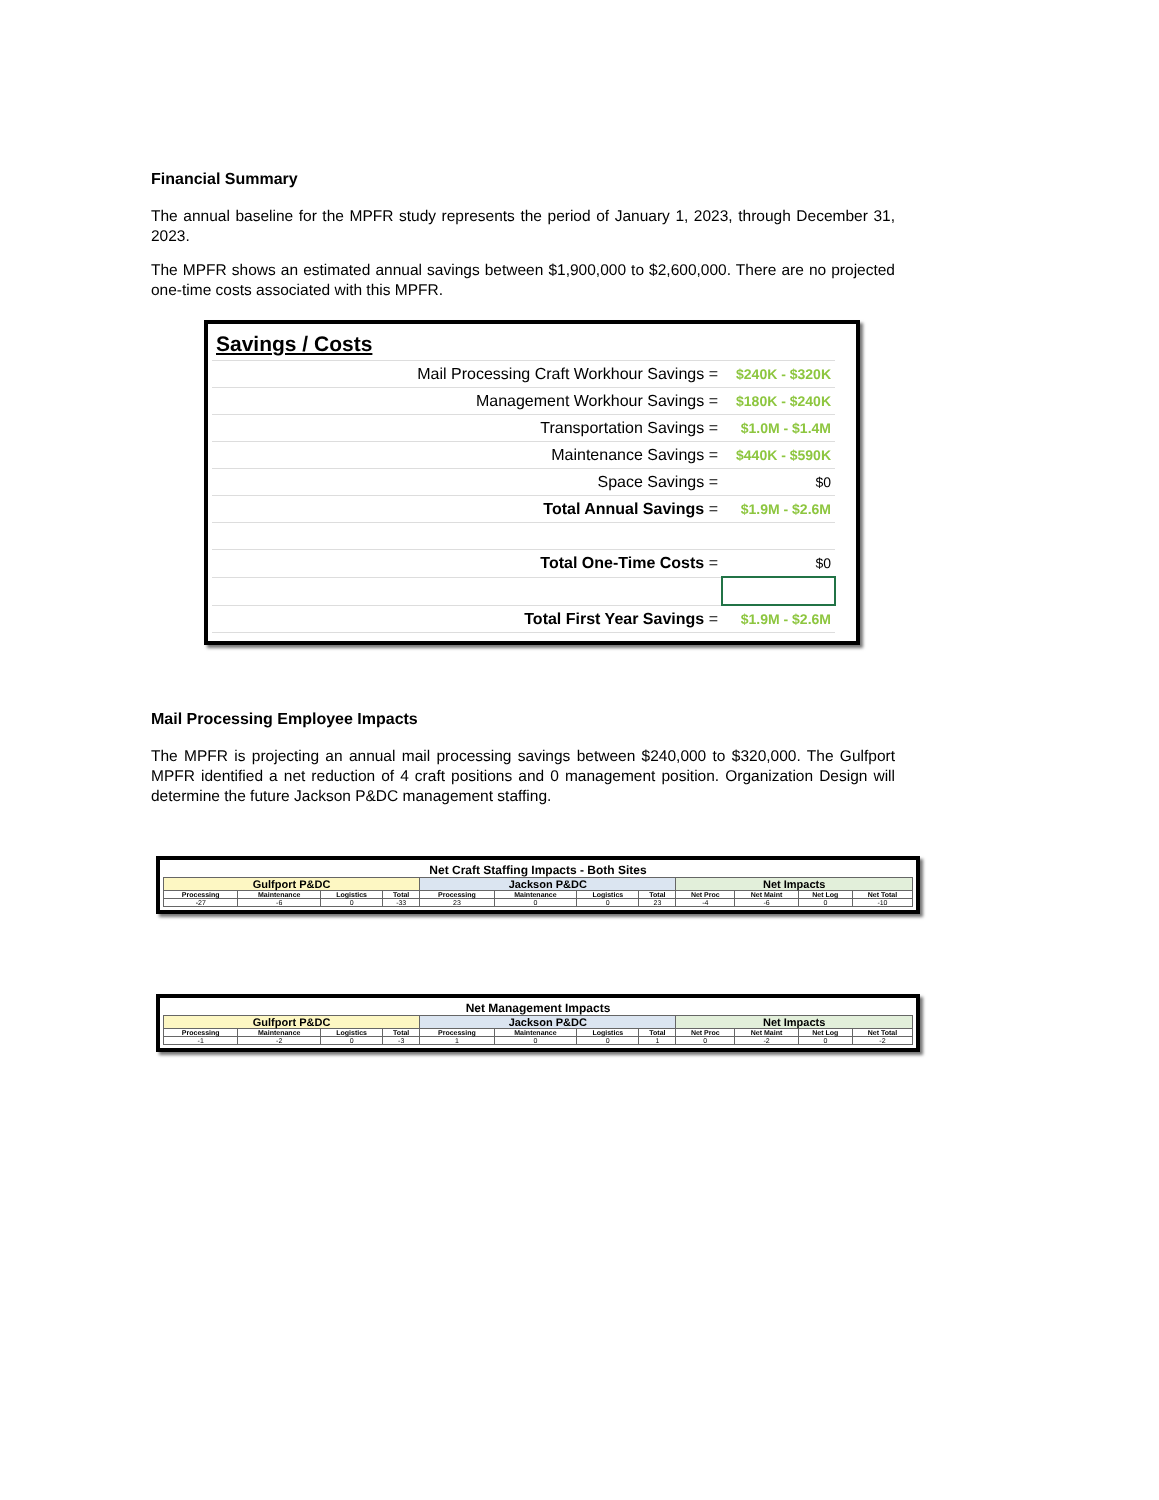Financial Summary
The annual baseline for the MPFR study represents the period of January 1, 2023, through December 31, 2023.
The MPFR shows an estimated annual savings between $1,900,000 to $2,600,000. There are no projected one-time costs associated with this MPFR.
| Savings / Costs | |
| Mail Processing Craft Workhour Savings = | $240K - $320K |
| Management Workhour Savings = | $180K - $240K |
| Transportation Savings = | $1.0M - $1.4M |
| Maintenance Savings = | $440K - $590K |
| Space Savings = | $0 |
| Total Annual Savings = | $1.9M - $2.6M |
| Total One-Time Costs = | $0 |
| Total First Year Savings = | $1.9M - $2.6M |
Mail Processing Employee Impacts
The MPFR is projecting an annual mail processing savings between $240,000 to $320,000. The Gulfport MPFR identified a net reduction of 4 craft positions and 0 management position. Organization Design will determine the future Jackson P&DC management staffing.
| Net Craft Staffing Impacts - Both Sites | | | | | | | | | | | |
| --- | --- | --- | --- | --- | --- | --- | --- | --- | --- | --- | --- |
| Gulfport P&DC | | | | Jackson P&DC | | | | Net Impacts | | | |
| Processing | Maintenance | Logistics | Total | Processing | Maintenance | Logistics | Total | Net Proc | Net Maint | Net Log | Net Total |
| -27 | -6 | 0 | -33 | 23 | 0 | 0 | 23 | -4 | -6 | 0 | -10 |
| Net Management Impacts | | | | | | | | | | | |
| --- | --- | --- | --- | --- | --- | --- | --- | --- | --- | --- | --- |
| Gulfport P&DC | | | | Jackson P&DC | | | | Net Impacts | | | |
| Processing | Maintenance | Logistics | Total | Processing | Maintenance | Logistics | Total | Net Proc | Net Maint | Net Log | Net Total |
| -1 | -2 | 0 | -3 | 1 | 0 | 0 | 1 | 0 | -2 | 0 | -2 |